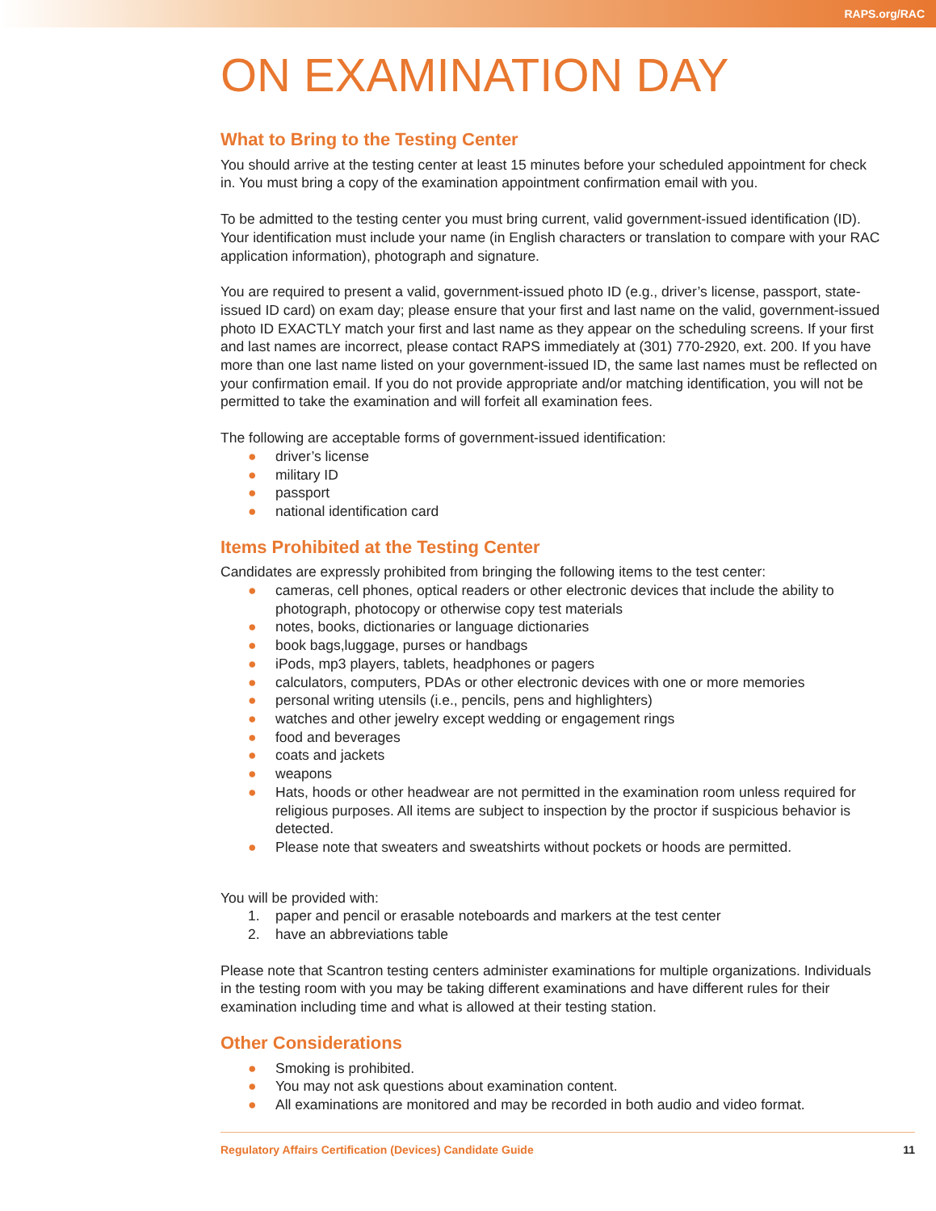RAPS.org/RAC
ON EXAMINATION DAY
What to Bring to the Testing Center
You should arrive at the testing center at least 15 minutes before your scheduled appointment for check in. You must bring a copy of the examination appointment confirmation email with you.
To be admitted to the testing center you must bring current, valid government-issued identification (ID). Your identification must include your name (in English characters or translation to compare with your RAC application information), photograph and signature.
You are required to present a valid, government-issued photo ID (e.g., driver’s license, passport, state-issued ID card) on exam day; please ensure that your first and last name on the valid, government-issued photo ID EXACTLY match your first and last name as they appear on the scheduling screens. If your first and last names are incorrect, please contact RAPS immediately at (301) 770-2920, ext. 200. If you have more than one last name listed on your government-issued ID, the same last names must be reflected on your confirmation email. If you do not provide appropriate and/or matching identification, you will not be permitted to take the examination and will forfeit all examination fees.
The following are acceptable forms of government-issued identification:
● driver’s license
● military ID
● passport
● national identification card
Items Prohibited at the Testing Center
Candidates are expressly prohibited from bringing the following items to the test center:
● cameras, cell phones, optical readers or other electronic devices that include the ability to photograph, photocopy or otherwise copy test materials
● notes, books, dictionaries or language dictionaries
● book bags,luggage, purses or handbags
● iPods, mp3 players, tablets, headphones or pagers
● calculators, computers, PDAs or other electronic devices with one or more memories
● personal writing utensils (i.e., pencils, pens and highlighters)
● watches and other jewelry except wedding or engagement rings
● food and beverages
● coats and jackets
● weapons
● Hats, hoods or other headwear are not permitted in the examination room unless required for religious purposes. All items are subject to inspection by the proctor if suspicious behavior is detected.
● Please note that sweaters and sweatshirts without pockets or hoods are permitted.
You will be provided with:
1. paper and pencil or erasable noteboards and markers at the test center
2. have an abbreviations table
Please note that Scantron testing centers administer examinations for multiple organizations. Individuals in the testing room with you may be taking different examinations and have different rules for their examination including time and what is allowed at their testing station.
Other Considerations
● Smoking is prohibited.
● You may not ask questions about examination content.
● All examinations are monitored and may be recorded in both audio and video format.
Regulatory Affairs Certification (Devices) Candidate Guide 11